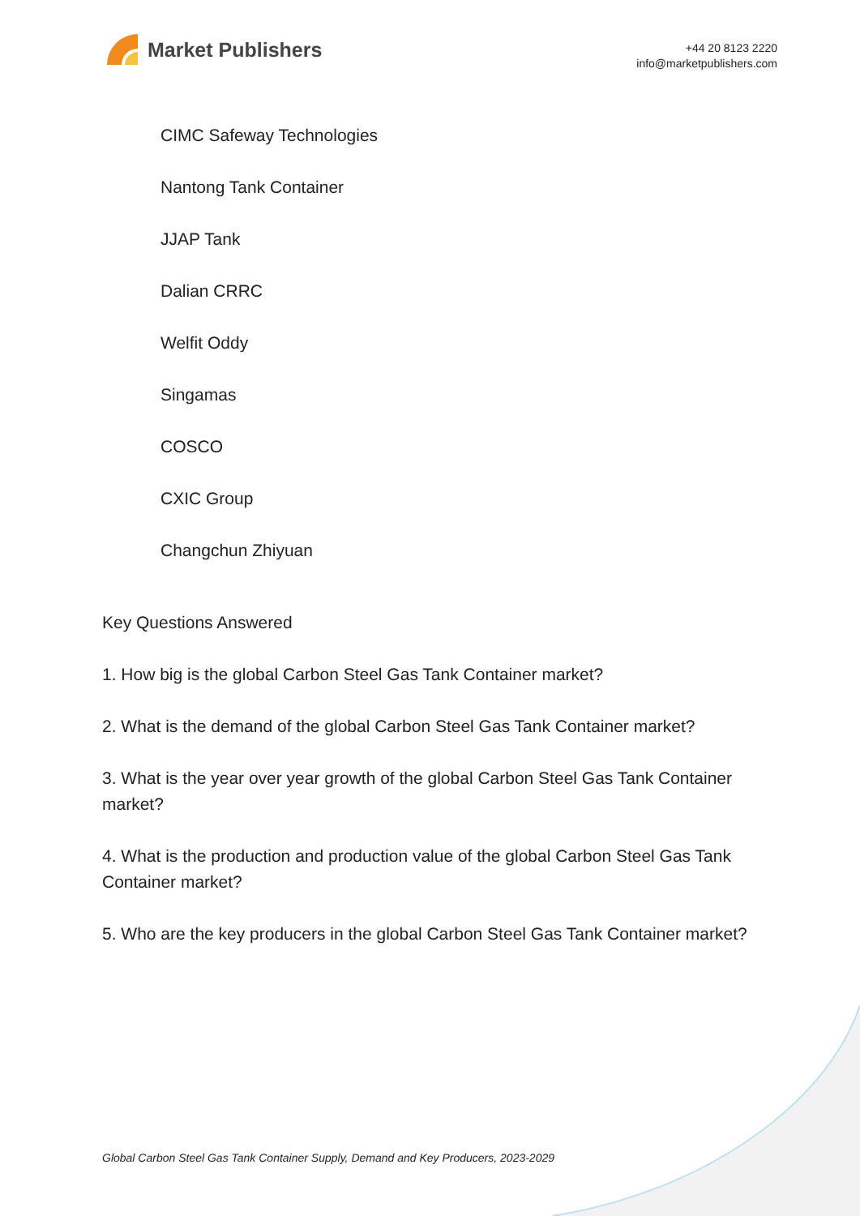Market Publishers
+44 20 8123 2220
info@marketpublishers.com
CIMC Safeway Technologies
Nantong Tank Container
JJAP Tank
Dalian CRRC
Welfit Oddy
Singamas
COSCO
CXIC Group
Changchun Zhiyuan
Key Questions Answered
1. How big is the global Carbon Steel Gas Tank Container market?
2. What is the demand of the global Carbon Steel Gas Tank Container market?
3. What is the year over year growth of the global Carbon Steel Gas Tank Container market?
4. What is the production and production value of the global Carbon Steel Gas Tank Container market?
5. Who are the key producers in the global Carbon Steel Gas Tank Container market?
Global Carbon Steel Gas Tank Container Supply, Demand and Key Producers, 2023-2029